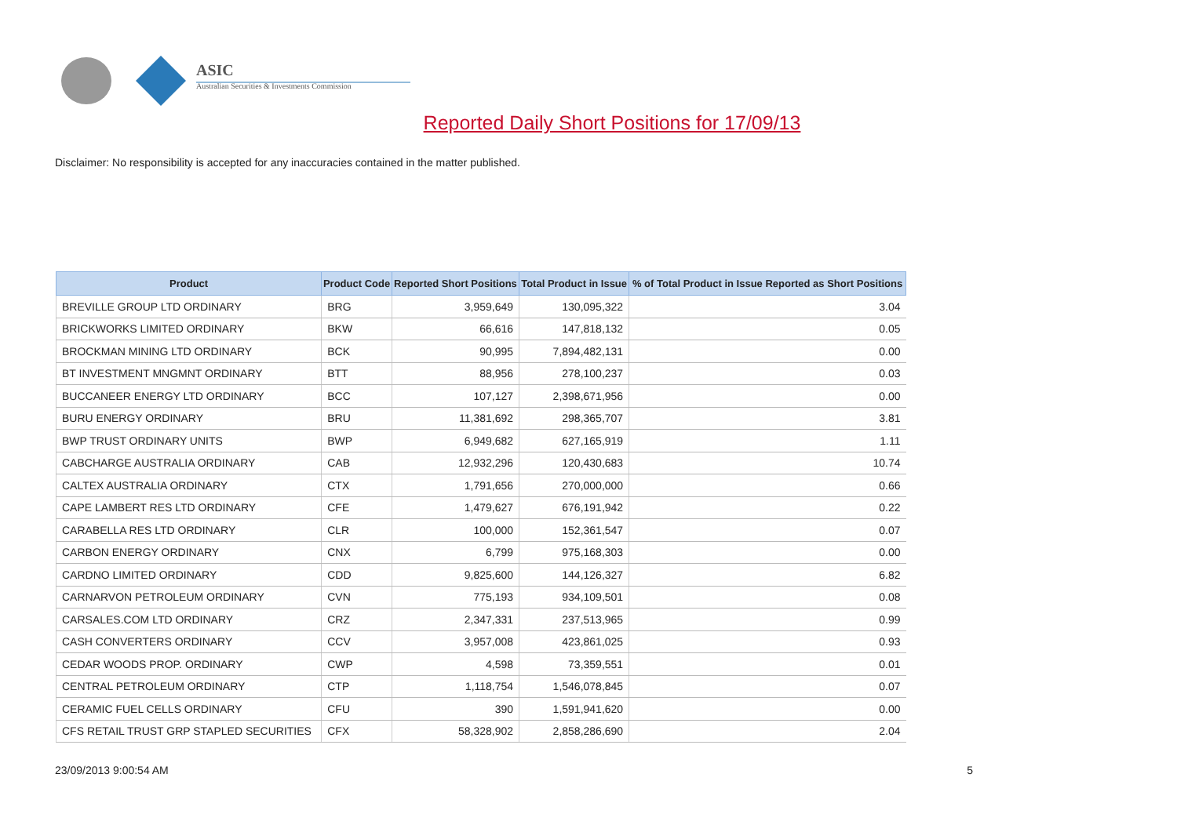ASIC
Australian Securities & Investments Commission
Reported Daily Short Positions for 17/09/13
Disclaimer: No responsibility is accepted for any inaccuracies contained in the matter published.
| Product | Product Code | Reported Short Positions | Total Product in Issue | % of Total Product in Issue Reported as Short Positions |
| --- | --- | --- | --- | --- |
| BREVILLE GROUP LTD ORDINARY | BRG | 3,959,649 | 130,095,322 | 3.04 |
| BRICKWORKS LIMITED ORDINARY | BKW | 66,616 | 147,818,132 | 0.05 |
| BROCKMAN MINING LTD ORDINARY | BCK | 90,995 | 7,894,482,131 | 0.00 |
| BT INVESTMENT MNGMNT ORDINARY | BTT | 88,956 | 278,100,237 | 0.03 |
| BUCCANEER ENERGY LTD ORDINARY | BCC | 107,127 | 2,398,671,956 | 0.00 |
| BURU ENERGY ORDINARY | BRU | 11,381,692 | 298,365,707 | 3.81 |
| BWP TRUST ORDINARY UNITS | BWP | 6,949,682 | 627,165,919 | 1.11 |
| CABCHARGE AUSTRALIA ORDINARY | CAB | 12,932,296 | 120,430,683 | 10.74 |
| CALTEX AUSTRALIA ORDINARY | CTX | 1,791,656 | 270,000,000 | 0.66 |
| CAPE LAMBERT RES LTD ORDINARY | CFE | 1,479,627 | 676,191,942 | 0.22 |
| CARABELLA RES LTD ORDINARY | CLR | 100,000 | 152,361,547 | 0.07 |
| CARBON ENERGY ORDINARY | CNX | 6,799 | 975,168,303 | 0.00 |
| CARDNO LIMITED ORDINARY | CDD | 9,825,600 | 144,126,327 | 6.82 |
| CARNARVON PETROLEUM ORDINARY | CVN | 775,193 | 934,109,501 | 0.08 |
| CARSALES.COM LTD ORDINARY | CRZ | 2,347,331 | 237,513,965 | 0.99 |
| CASH CONVERTERS ORDINARY | CCV | 3,957,008 | 423,861,025 | 0.93 |
| CEDAR WOODS PROP. ORDINARY | CWP | 4,598 | 73,359,551 | 0.01 |
| CENTRAL PETROLEUM ORDINARY | CTP | 1,118,754 | 1,546,078,845 | 0.07 |
| CERAMIC FUEL CELLS ORDINARY | CFU | 390 | 1,591,941,620 | 0.00 |
| CFS RETAIL TRUST GRP STAPLED SECURITIES | CFX | 58,328,902 | 2,858,286,690 | 2.04 |
23/09/2013 9:00:54 AM 5